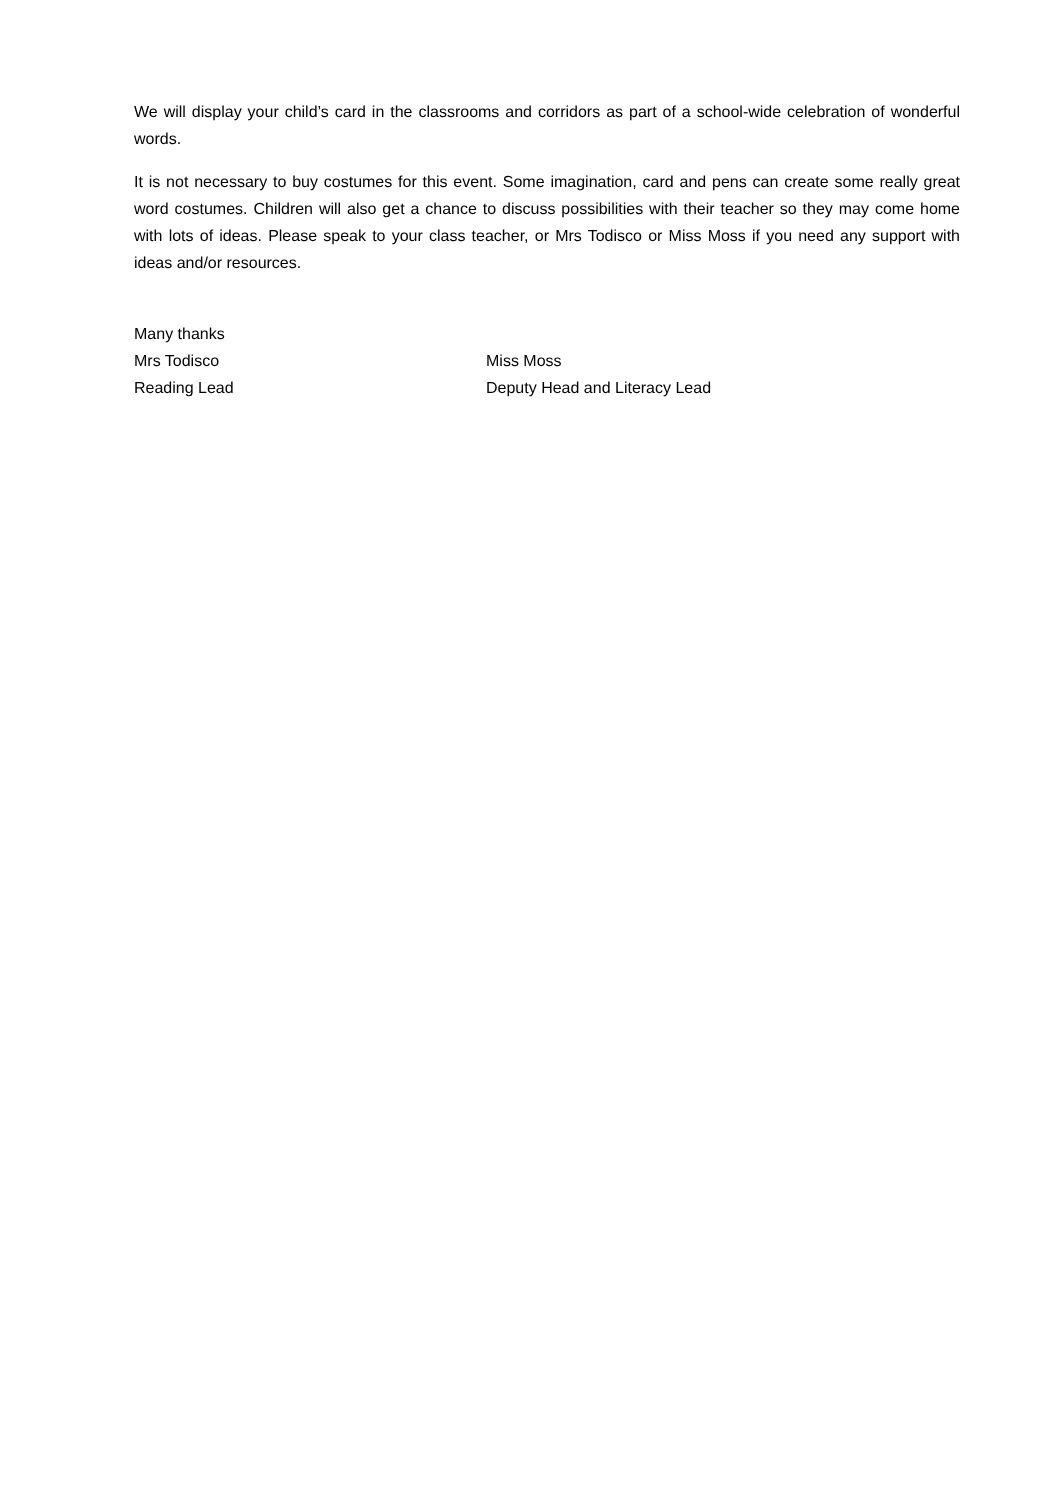We will display your child’s card in the classrooms and corridors as part of a school-wide celebration of wonderful words.
It is not necessary to buy costumes for this event. Some imagination, card and pens can create some really great word costumes. Children will also get a chance to discuss possibilities with their teacher so they may come home with lots of ideas. Please speak to your class teacher, or Mrs Todisco or Miss Moss if you need any support with ideas and/or resources.
Many thanks
Mrs Todisco Miss Moss
Reading Lead Deputy Head and Literacy Lead